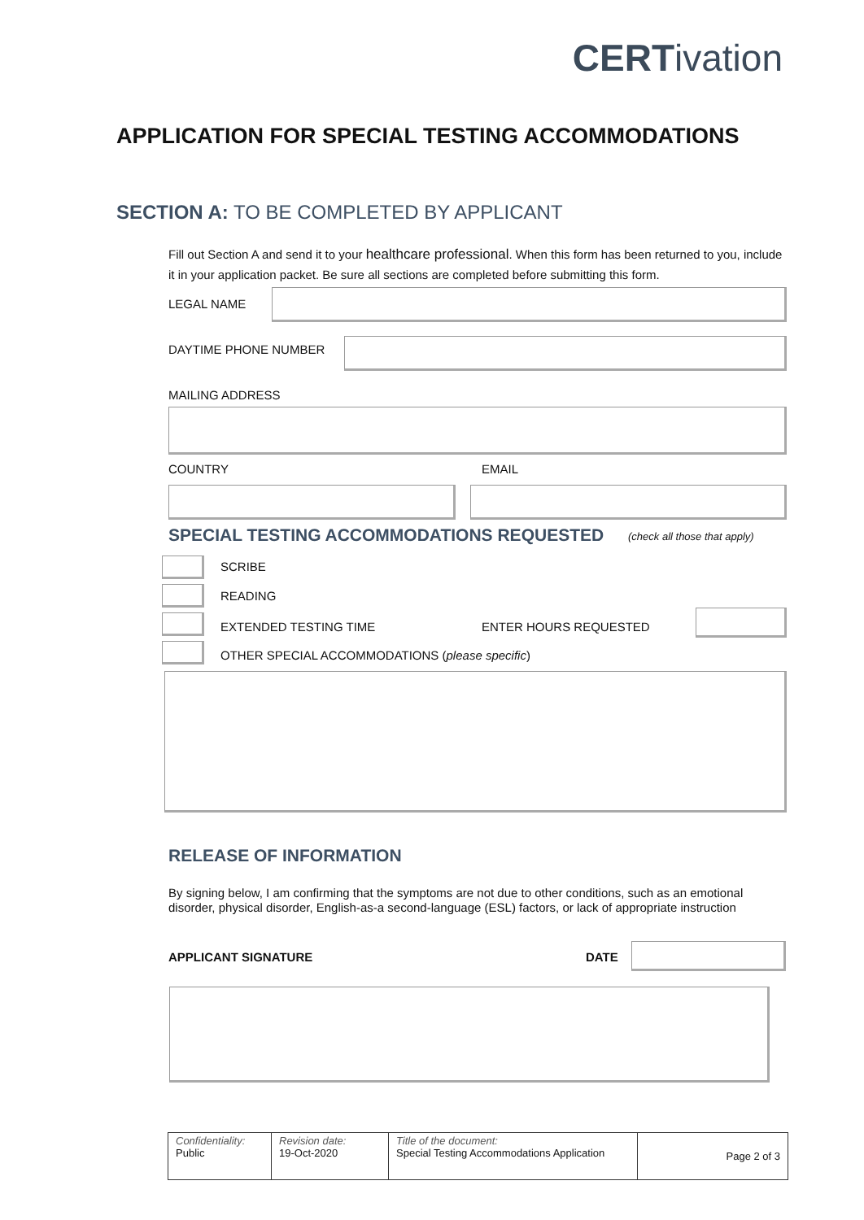CERTivation
APPLICATION FOR SPECIAL TESTING ACCOMMODATIONS
SECTION A: TO BE COMPLETED BY APPLICANT
Fill out Section A and send it to your healthcare professional. When this form has been returned to you, include it in your application packet. Be sure all sections are completed before submitting this form.
LEGAL NAME
DAYTIME PHONE NUMBER
MAILING ADDRESS
COUNTRY EMAIL
SPECIAL TESTING ACCOMMODATIONS REQUESTED
(check all those that apply)
SCRIBE
READING
EXTENDED TESTING TIME ENTER HOURS REQUESTED
OTHER SPECIAL ACCOMMODATIONS (please specific)
RELEASE OF INFORMATION
By signing below, I am confirming that the symptoms are not due to other conditions, such as an emotional disorder, physical disorder, English-as-a second-language (ESL) factors, or lack of appropriate instruction
APPLICANT SIGNATURE DATE
| Confidentiality: Public | Revision date: 19-Oct-2020 | Title of the document: Special Testing Accommodations Application | Page 2 of 3 |